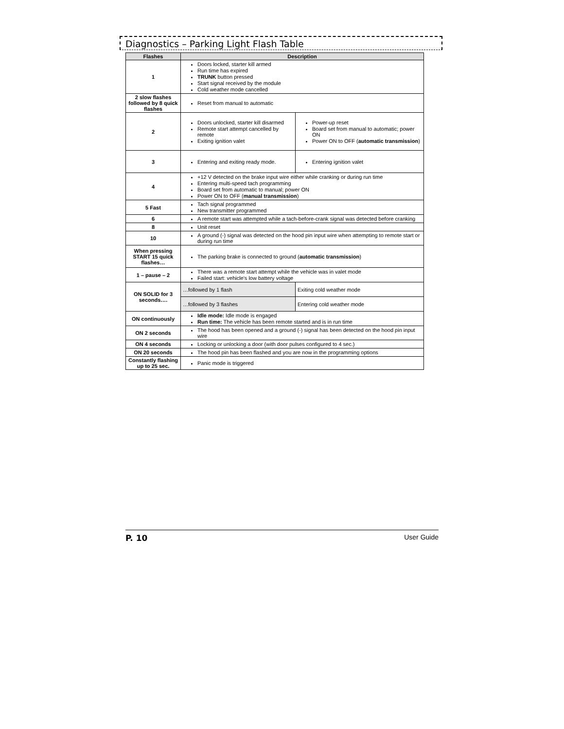Diagnostics – Parking Light Flash Table
| Flashes | Description | |
| --- | --- | --- |
| 1 | Doors locked, starter kill armed Run time has expired TRUNK button pressed Start signal received by the module Cold weather mode cancelled | |
| 2 slow flashes followed by 8 quick flashes | Reset from manual to automatic | |
| 2 | Doors unlocked, starter kill disarmed Remote start attempt cancelled by remote Exiting ignition valet | Power-up reset Board set from manual to automatic; power ON Power ON to OFF ( automatic transmission ) |
| 3 | Entering and exiting ready mode. | Entering ignition valet |
| 4 | +12 V detected on the brake input wire either while cranking or during run time Entering multi-speed tach programming Board set from automatic to manual; power ON Power ON to OFF ( manual transmission ) | |
| 5 Fast | Tach signal programmed New transmitter programmed | |
| 6 | A remote start was attempted while a tach-before-crank signal was detected before cranking | |
| 8 | Unit reset | |
| 10 | A ground (-) signal was detected on the hood pin input wire when attempting to remote start or during run time | |
| When pressing START 15 quick flashes… | The parking brake is connected to ground ( automatic transmission ) | |
| 1 – pause – 2 | There was a remote start attempt while the vehicle was in valet mode Failed start: vehicle's low battery voltage | |
| ON SOLID for 3 seconds…. | …followed by 1 flash | Exiting cold weather mode |
| | …followed by 3 flashes | Entering cold weather mode |
| ON continuously | Idle mode: Idle mode is engaged Run time: The vehicle has been remote started and is in run time | |
| ON 2 seconds | The hood has been opened and a ground (-) signal has been detected on the hood pin input wire | |
| ON 4 seconds | Locking or unlocking a door (with door pulses configured to 4 sec.) | |
| ON 20 seconds | The hood pin has been flashed and you are now in the programming options | |
| Constantly flashing up to 25 sec. | Panic mode is triggered | |
P. 10 User Guide